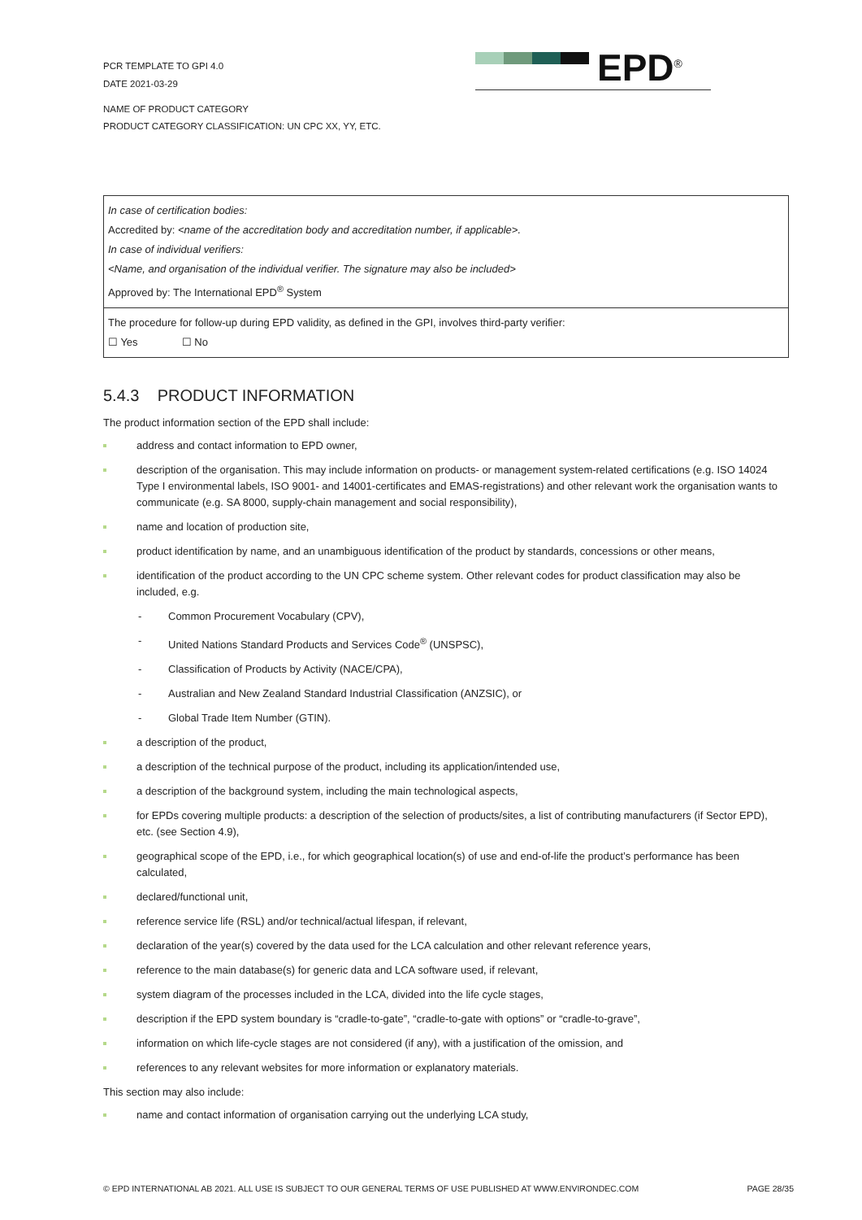PCR TEMPLATE TO GPI 4.0
DATE 2021-03-29
EPD<sup>®</sup>
NAME OF PRODUCT CATEGORY
PRODUCT CATEGORY CLASSIFICATION: UN CPC XX, YY, ETC.
In case of certification bodies:
Accredited by: <name of the accreditation body and accreditation number, if applicable>.
In case of individual verifiers:
<Name, and organisation of the individual verifier. The signature may also be included>
Approved by: The International EPD<sup>®</sup> System
The procedure for follow-up during EPD validity, as defined in the GPI, involves third-party verifier:
☐ Yes ☐ No
5.4.3 PRODUCT INFORMATION
The product information section of the EPD shall include:
address and contact information to EPD owner,
description of the organisation. This may include information on products- or management system-related certifications (e.g. ISO 14024 Type I environmental labels, ISO 9001- and 14001-certificates and EMAS-registrations) and other relevant work the organisation wants to communicate (e.g. SA 8000, supply-chain management and social responsibility),
name and location of production site,
product identification by name, and an unambiguous identification of the product by standards, concessions or other means,
identification of the product according to the UN CPC scheme system. Other relevant codes for product classification may also be included, e.g.
- Common Procurement Vocabulary (CPV),
- United Nations Standard Products and Services Code<sup>®</sup> (UNSPSC),
- Classification of Products by Activity (NACE/CPA),
- Australian and New Zealand Standard Industrial Classification (ANZSIC), or
- Global Trade Item Number (GTIN).
a description of the product,
a description of the technical purpose of the product, including its application/intended use,
a description of the background system, including the main technological aspects,
for EPDs covering multiple products: a description of the selection of products/sites, a list of contributing manufacturers (if Sector EPD), etc. (see Section 4.9),
geographical scope of the EPD, i.e., for which geographical location(s) of use and end-of-life the product’s performance has been calculated,
declared/functional unit,
reference service life (RSL) and/or technical/actual lifespan, if relevant,
declaration of the year(s) covered by the data used for the LCA calculation and other relevant reference years,
reference to the main database(s) for generic data and LCA software used, if relevant,
system diagram of the processes included in the LCA, divided into the life cycle stages,
description if the EPD system boundary is “cradle-to-gate”, “cradle-to-gate with options” or “cradle-to-grave”,
information on which life-cycle stages are not considered (if any), with a justification of the omission, and
references to any relevant websites for more information or explanatory materials.
This section may also include:
name and contact information of organisation carrying out the underlying LCA study,
© EPD INTERNATIONAL AB 2021. ALL USE IS SUBJECT TO OUR GENERAL TERMS OF USE PUBLISHED AT WWW.ENVIRONDEC.COM PAGE 28/35